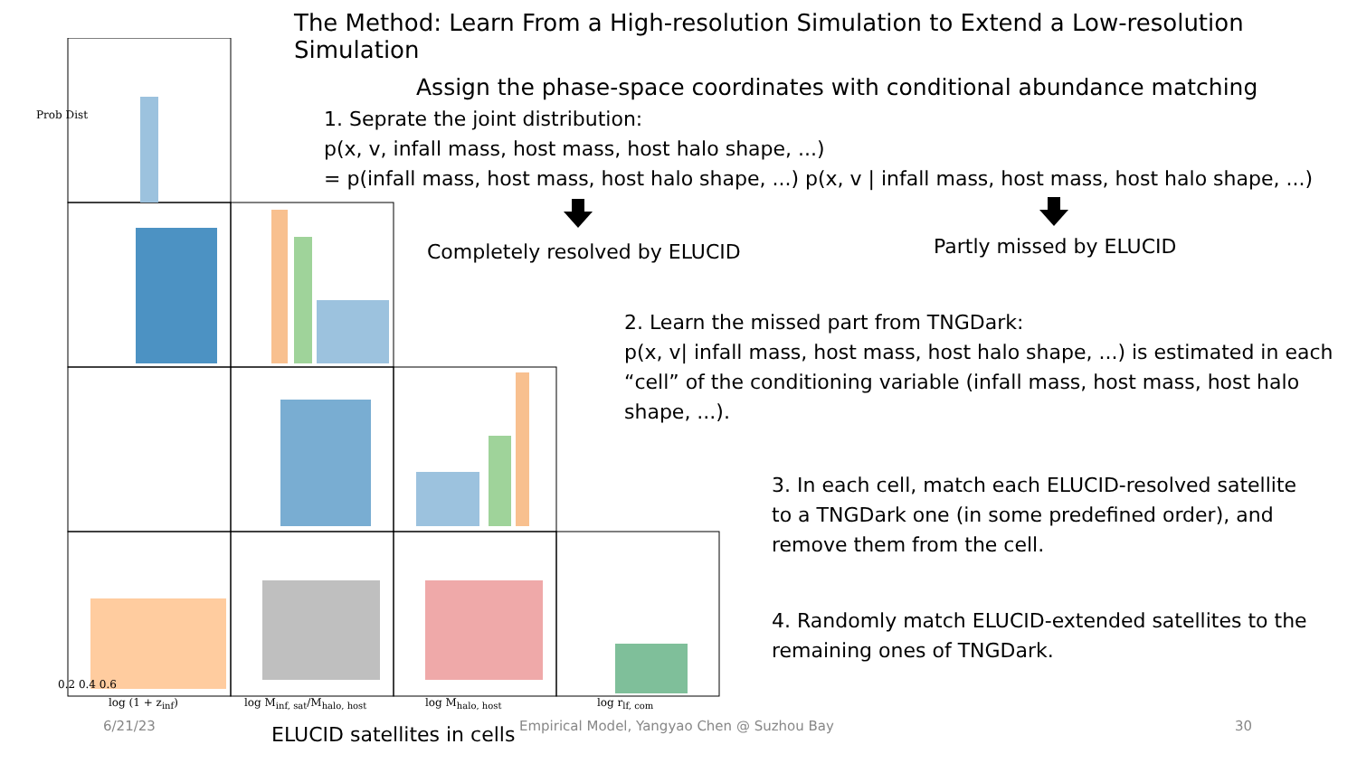The Method: Learn From a High-resolution Simulation to Extend a Low-resolution Simulation
0.2 0.4 0.6
log (1 + z<sub>inf</sub>) log M<sub>inf, sat</sub>/M<sub>halo, host</sub> log M<sub>halo, host</sub> log r<sub>lf, com</sub>
Prob Dist
ELUCID satellites in cells
Assign the phase-space coordinates with conditional abundance matching
1. Seprate the joint distribution:
p(x, v, infall mass, host mass, host halo shape, ...)
= p(infall mass, host mass, host halo shape, ...) p(x, v | infall mass, host mass, host halo shape, ...)
Completely resolved by ELUCID Partly missed by ELUCID
2. Learn the missed part from TNGDark:
p(x, v| infall mass, host mass, host halo shape, ...) is estimated in each “cell” of the conditioning variable (infall mass, host mass, host halo shape, ...).
3. In each cell, match each ELUCID-resolved satellite to a TNGDark one (in some predefined order), and remove them from the cell.
4. Randomly match ELUCID-extended satellites to the remaining ones of TNGDark.
6/21/23
Empirical Model, Yangyao Chen @ Suzhou Bay
30